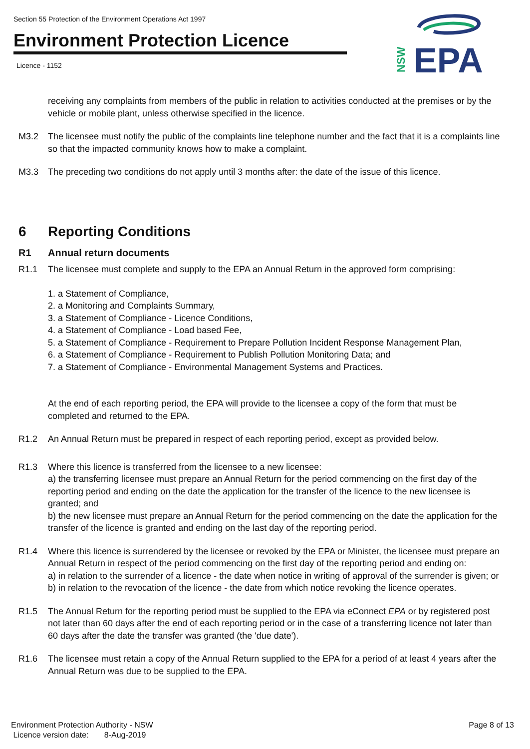Section 55 Protection of the Environment Operations Act 1997
Environment Protection Licence
Licence - 1152
EPA
NSW
receiving any complaints from members of the public in relation to activities conducted at the premises or by the vehicle or mobile plant, unless otherwise specified in the licence.
M3.2 The licensee must notify the public of the complaints line telephone number and the fact that it is a complaints line so that the impacted community knows how to make a complaint.
M3.3 The preceding two conditions do not apply until 3 months after: the date of the issue of this licence.
6 Reporting Conditions
R1 Annual return documents
R1.1 The licensee must complete and supply to the EPA an Annual Return in the approved form comprising:
1. a Statement of Compliance,
2. a Monitoring and Complaints Summary,
3. a Statement of Compliance - Licence Conditions,
4. a Statement of Compliance - Load based Fee,
5. a Statement of Compliance - Requirement to Prepare Pollution Incident Response Management Plan,
6. a Statement of Compliance - Requirement to Publish Pollution Monitoring Data; and
7. a Statement of Compliance - Environmental Management Systems and Practices.
At the end of each reporting period, the EPA will provide to the licensee a copy of the form that must be completed and returned to the EPA.
R1.2 An Annual Return must be prepared in respect of each reporting period, except as provided below.
R1.3 Where this licence is transferred from the licensee to a new licensee:
a) the transferring licensee must prepare an Annual Return for the period commencing on the first day of the reporting period and ending on the date the application for the transfer of the licence to the new licensee is granted; and
b) the new licensee must prepare an Annual Return for the period commencing on the date the application for the transfer of the licence is granted and ending on the last day of the reporting period.
R1.4 Where this licence is surrendered by the licensee or revoked by the EPA or Minister, the licensee must prepare an Annual Return in respect of the period commencing on the first day of the reporting period and ending on:
a) in relation to the surrender of a licence - the date when notice in writing of approval of the surrender is given; or
b) in relation to the revocation of the licence - the date from which notice revoking the licence operates.
R1.5 The Annual Return for the reporting period must be supplied to the EPA via eConnect EPA or by registered post not later than 60 days after the end of each reporting period or in the case of a transferring licence not later than 60 days after the date the transfer was granted (the 'due date').
R1.6 The licensee must retain a copy of the Annual Return supplied to the EPA for a period of at least 4 years after the Annual Return was due to be supplied to the EPA.
Environment Protection Authority - NSW
Licence version date: 8-Aug-2019
Page 8 of 13